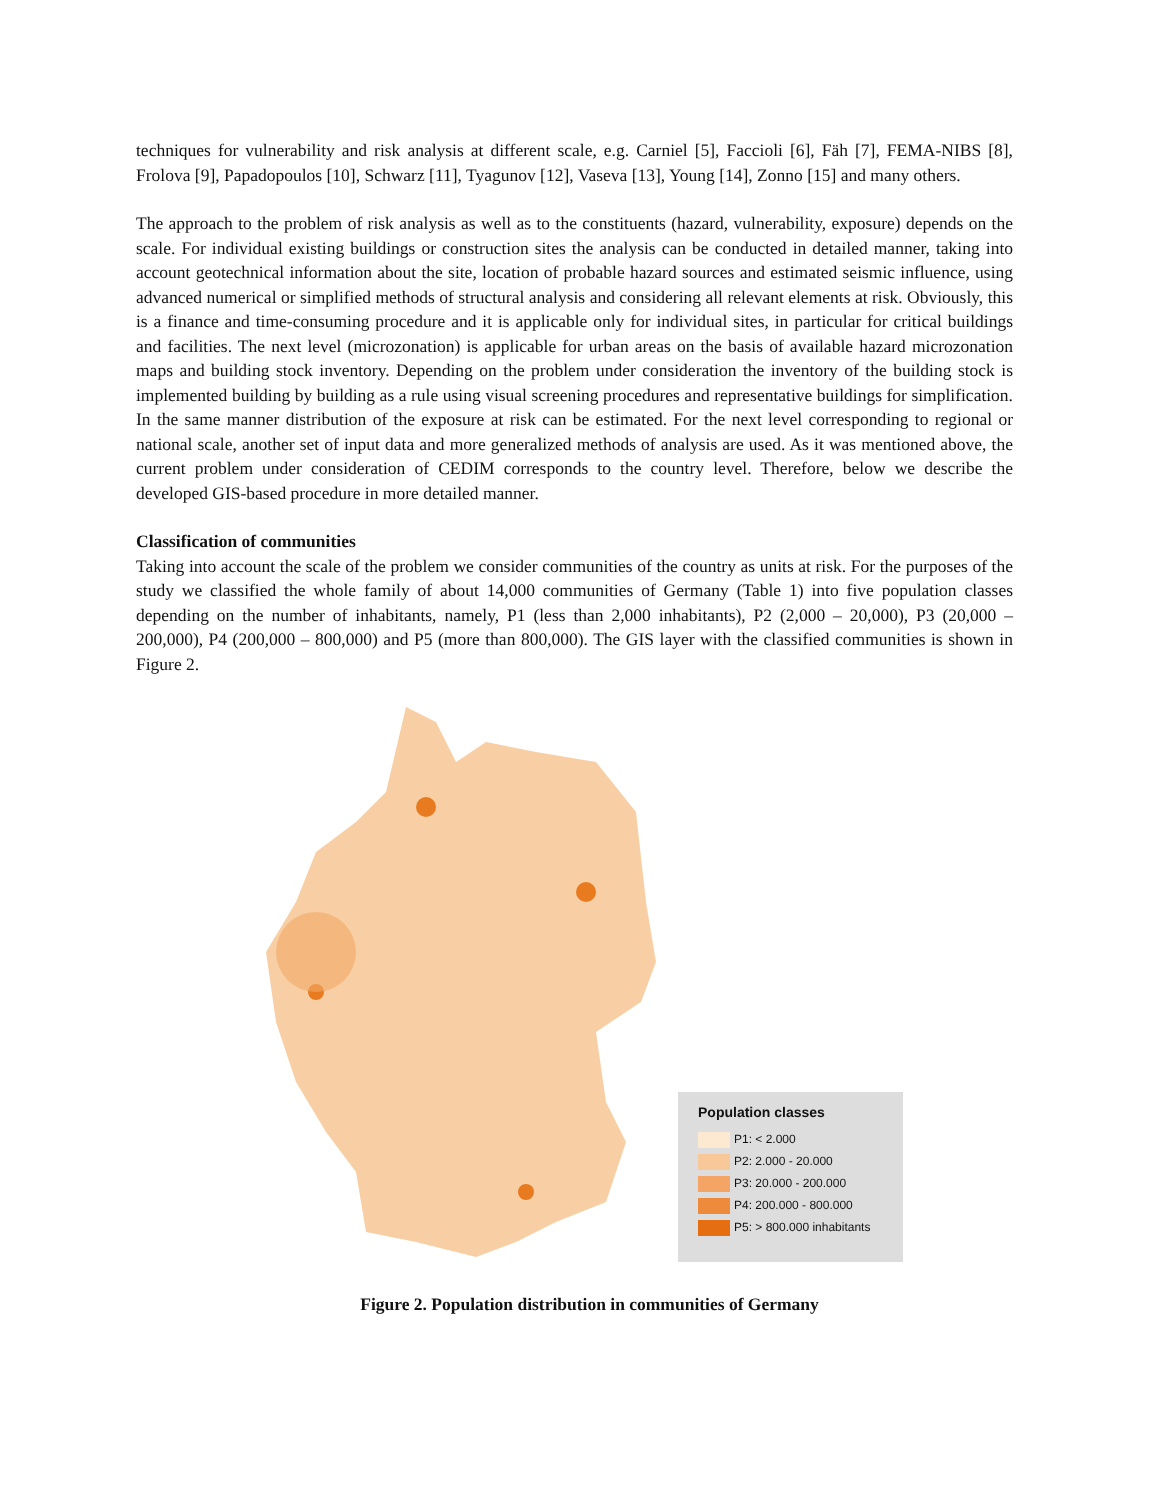techniques for vulnerability and risk analysis at different scale, e.g. Carniel [5], Faccioli [6], Fäh [7], FEMA-NIBS [8], Frolova [9], Papadopoulos [10], Schwarz [11], Tyagunov [12], Vaseva [13], Young [14], Zonno [15] and many others.
The approach to the problem of risk analysis as well as to the constituents (hazard, vulnerability, exposure) depends on the scale. For individual existing buildings or construction sites the analysis can be conducted in detailed manner, taking into account geotechnical information about the site, location of probable hazard sources and estimated seismic influence, using advanced numerical or simplified methods of structural analysis and considering all relevant elements at risk. Obviously, this is a finance and time-consuming procedure and it is applicable only for individual sites, in particular for critical buildings and facilities. The next level (microzonation) is applicable for urban areas on the basis of available hazard microzonation maps and building stock inventory. Depending on the problem under consideration the inventory of the building stock is implemented building by building as a rule using visual screening procedures and representative buildings for simplification. In the same manner distribution of the exposure at risk can be estimated. For the next level corresponding to regional or national scale, another set of input data and more generalized methods of analysis are used. As it was mentioned above, the current problem under consideration of CEDIM corresponds to the country level. Therefore, below we describe the developed GIS-based procedure in more detailed manner.
Classification of communities
Taking into account the scale of the problem we consider communities of the country as units at risk. For the purposes of the study we classified the whole family of about 14,000 communities of Germany (Table 1) into five population classes depending on the number of inhabitants, namely, P1 (less than 2,000 inhabitants), P2 (2,000 – 20,000), P3 (20,000 – 200,000), P4 (200,000 – 800,000) and P5 (more than 800,000). The GIS layer with the classified communities is shown in Figure 2.
Population classes
P1: < 2.000
P2: 2.000 - 20.000
P3: 20.000 - 200.000
P4: 200.000 - 800.000
P5: > 800.000 inhabitants
Figure 2. Population distribution in communities of Germany